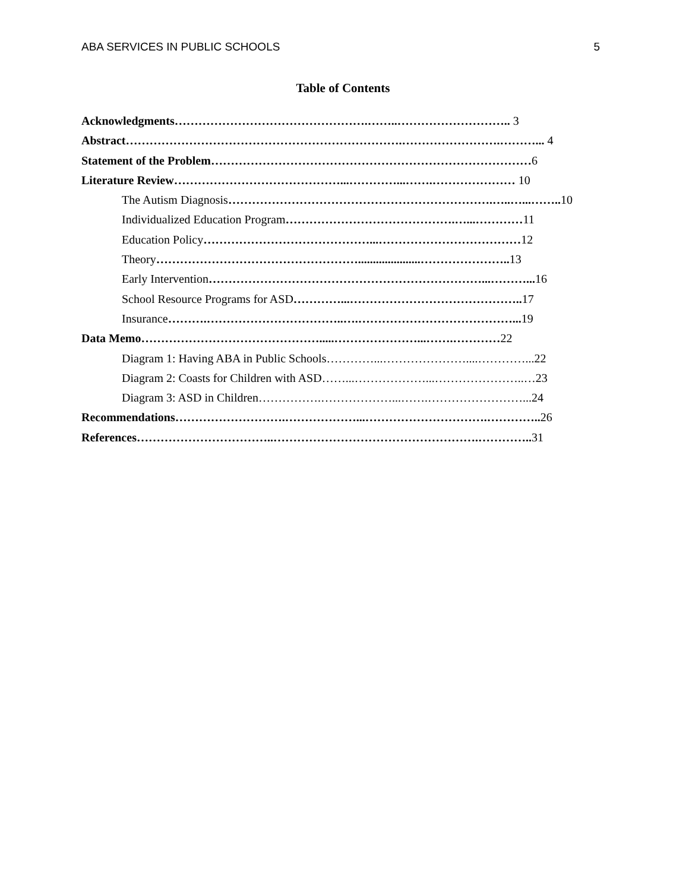ABA SERVICES IN PUBLIC SCHOOLS 5
Table of Contents
Acknowledgments………………………………………….……..……………………….. 3
Abstract…………………………………………………………….…………………….………... 4
Statement of the Problem………………………………………………………………………6
Literature Review……………………………………...…………...…….………………… 10
The Autism Diagnosis………………………………………………………….…..…...…….. 10
Individualized Education Program…………………………………….…...…………11
Education Policy……………………………………...………………………………12
Theory…………………………………………….....................………………….. 13
Early Intervention……………………………………………………………...………... 16
School Resource Programs for ASD…………...…………………………………….. 17
Insurance……….……………………………..….…………………………………... 19
Data Memo……………………………………….....…………………...…….…………22
Diagram 1: Having ABA in Public Schools…………...…………………....…………...22
Diagram 2: Coasts for Children with ASD……...………………...…………………..…23
Diagram 3: ASD in Children…………….………………...…….……………………...24
Recommendations……………………….………………...………………………….…………..26
References……………………………..…………………………………………….…………..31